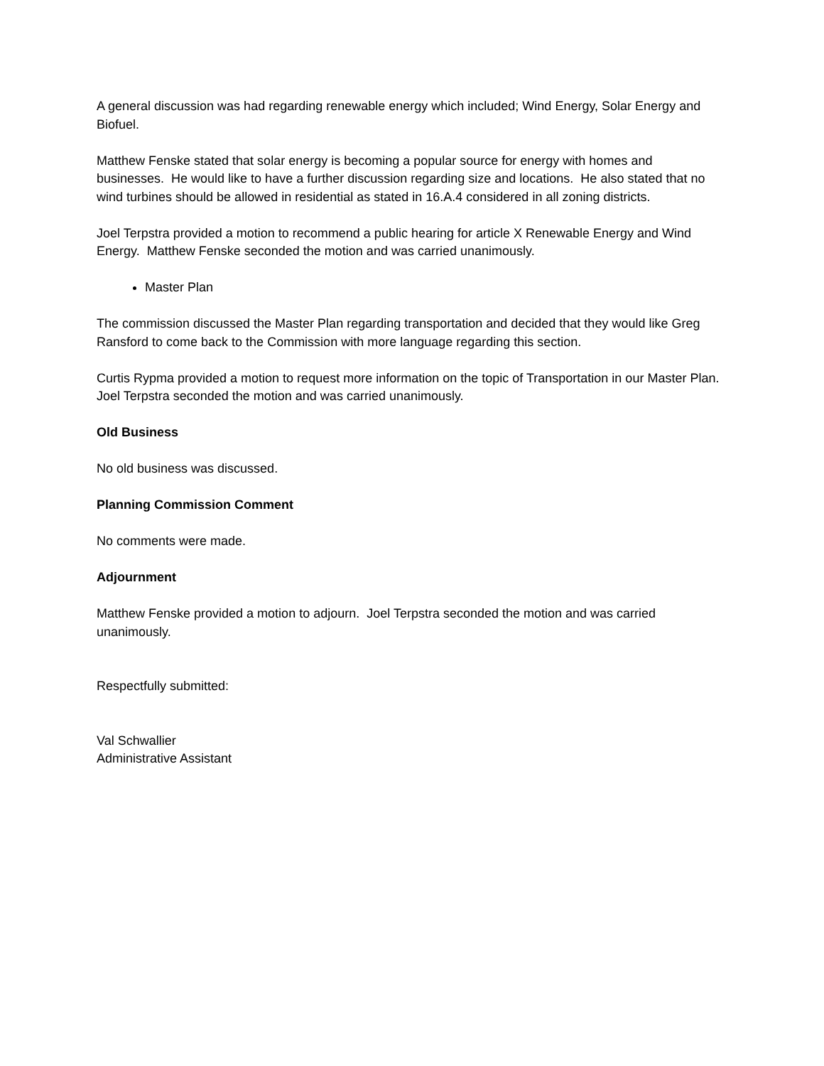A general discussion was had regarding renewable energy which included; Wind Energy, Solar Energy and Biofuel.
Matthew Fenske stated that solar energy is becoming a popular source for energy with homes and businesses. He would like to have a further discussion regarding size and locations. He also stated that no wind turbines should be allowed in residential as stated in 16.A.4 considered in all zoning districts.
Joel Terpstra provided a motion to recommend a public hearing for article X Renewable Energy and Wind Energy. Matthew Fenske seconded the motion and was carried unanimously.
Master Plan
The commission discussed the Master Plan regarding transportation and decided that they would like Greg Ransford to come back to the Commission with more language regarding this section.
Curtis Rypma provided a motion to request more information on the topic of Transportation in our Master Plan. Joel Terpstra seconded the motion and was carried unanimously.
Old Business
No old business was discussed.
Planning Commission Comment
No comments were made.
Adjournment
Matthew Fenske provided a motion to adjourn. Joel Terpstra seconded the motion and was carried unanimously.
Respectfully submitted:
Val Schwallier
Administrative Assistant